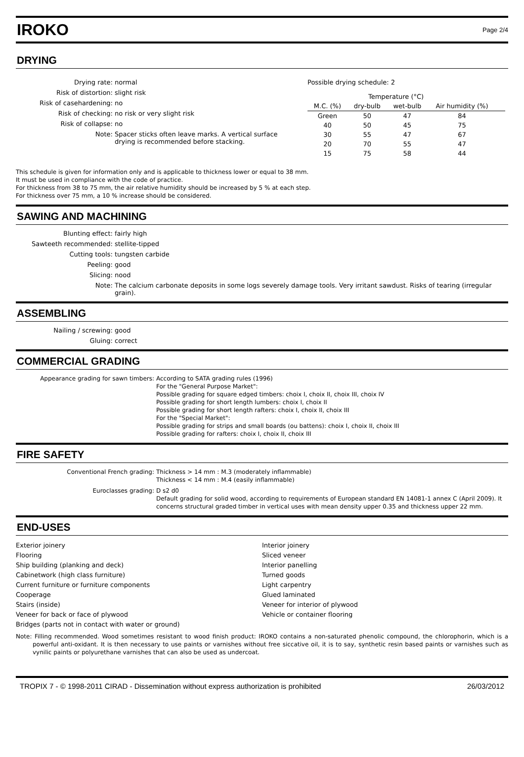IROKO
Page 2/4
DRYING
Drying rate: normal Risk of distortion: slight risk Risk of casehardening: no Risk of checking: no risk or very slight risk Risk of collapse: no Note: Spacer sticks often leave marks. A vertical surface drying is recommended before stacking.
Possible drying schedule: 2
| | Temperature (°C) | | | |
| --- | --- | --- | --- | --- |
| M.C. (%) | dry-bulb | wet-bulb | Air humidity (%) | |
| Green | 50 | 47 | 84 | |
| 40 | 50 | 45 | 75 | |
| 30 | 55 | 47 | 67 | |
| 20 | 70 | 55 | 47 | |
| 15 | 75 | 58 | 44 | |
This schedule is given for information only and is applicable to thickness lower or equal to 38 mm.
It must be used in compliance with the code of practice.
For thickness from 38 to 75 mm, the air relative humidity should be increased by 5 % at each step.
For thickness over 75 mm, a 10 % increase should be considered.
SAWING AND MACHINING
Blunting effect: fairly high Sawteeth recommended: stellite-tipped Cutting tools: tungsten carbide Peeling: good Slicing: nood Note: The calcium carbonate deposits in some logs severely damage tools. Very irritant sawdust. Risks of tearing (irregular grain).
ASSEMBLING
Nailing / screwing: good Gluing: correct
COMMERCIAL GRADING
Appearance grading for sawn timbers: According to SATA grading rules (1996)
For the "General Purpose Market":
Possible grading for square edged timbers: choix I, choix II, choix III, choix IV
Possible grading for short length lumbers: choix I, choix II
Possible grading for short length rafters: choix I, choix II, choix III
For the "Special Market":
Possible grading for strips and small boards (ou battens): choix I, choix II, choix III
Possible grading for rafters: choix I, choix II, choix III
FIRE SAFETY
Conventional French grading: Thickness > 14 mm : M.3 (moderately inflammable)
Thickness < 14 mm : M.4 (easily inflammable) Euroclasses grading: D s2 d0
Default grading for solid wood, according to requirements of European standard EN 14081-1 annex C (April 2009). It concerns structural graded timber in vertical uses with mean density upper 0.35 and thickness upper 22 mm.
END-USES
Exterior joinery
Flooring
Ship building (planking and deck)
Cabinetwork (high class furniture)
Current furniture or furniture components
Cooperage
Stairs (inside)
Veneer for back or face of plywood
Bridges (parts not in contact with water or ground)
Interior joinery
Sliced veneer
Interior panelling
Turned goods
Light carpentry
Glued laminated
Veneer for interior of plywood
Vehicle or container flooring
Note: Filling recommended. Wood sometimes resistant to wood finish product: IROKO contains a non-saturated phenolic compound, the chlorophorin, which is a powerful anti-oxidant. It is then necessary to use paints or varnishes without free siccative oil, it is to say, synthetic resin based paints or varnishes such as vynilic paints or polyurethane varnishes that can also be used as undercoat.
TROPIX 7 - © 1998-2011 CIRAD - Dissemination without express authorization is prohibited 26/03/2012